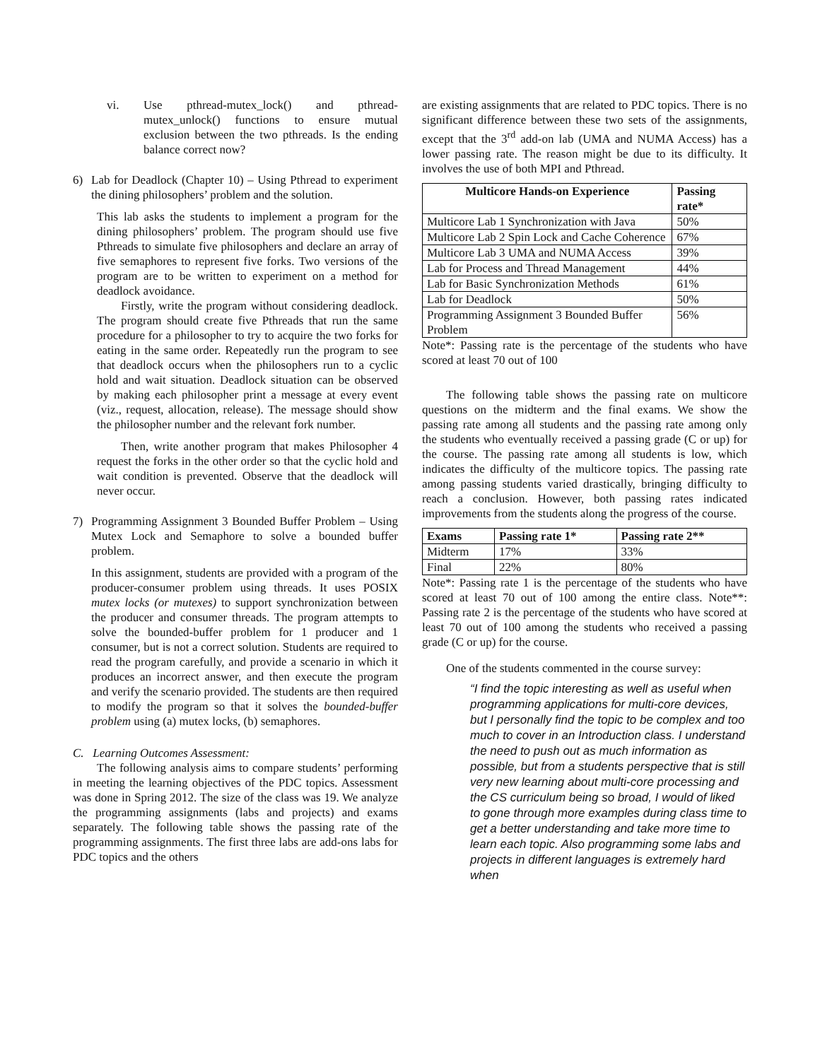vi. Use pthread-mutex_lock() and pthread-mutex_unlock() functions to ensure mutual exclusion between the two pthreads. Is the ending balance correct now?
6) Lab for Deadlock (Chapter 10) – Using Pthread to experiment the dining philosophers’ problem and the solution.
This lab asks the students to implement a program for the dining philosophers’ problem. The program should use five Pthreads to simulate five philosophers and declare an array of five semaphores to represent five forks. Two versions of the program are to be written to experiment on a method for deadlock avoidance.
Firstly, write the program without considering deadlock. The program should create five Pthreads that run the same procedure for a philosopher to try to acquire the two forks for eating in the same order. Repeatedly run the program to see that deadlock occurs when the philosophers run to a cyclic hold and wait situation. Deadlock situation can be observed by making each philosopher print a message at every event (viz., request, allocation, release). The message should show the philosopher number and the relevant fork number.
Then, write another program that makes Philosopher 4 request the forks in the other order so that the cyclic hold and wait condition is prevented. Observe that the deadlock will never occur.
7) Programming Assignment 3 Bounded Buffer Problem – Using Mutex Lock and Semaphore to solve a bounded buffer problem.
In this assignment, students are provided with a program of the producer-consumer problem using threads. It uses POSIX mutex locks (or mutexes) to support synchronization between the producer and consumer threads. The program attempts to solve the bounded-buffer problem for 1 producer and 1 consumer, but is not a correct solution. Students are required to read the program carefully, and provide a scenario in which it produces an incorrect answer, and then execute the program and verify the scenario provided. The students are then required to modify the program so that it solves the bounded-buffer problem using (a) mutex locks, (b) semaphores.
C. Learning Outcomes Assessment:
The following analysis aims to compare students’ performing in meeting the learning objectives of the PDC topics. Assessment was done in Spring 2012. The size of the class was 19. We analyze the programming assignments (labs and projects) and exams separately. The following table shows the passing rate of the programming assignments. The first three labs are add-ons labs for PDC topics and the others
are existing assignments that are related to PDC topics. There is no significant difference between these two sets of the assignments, except that the 3<sup>rd</sup> add-on lab (UMA and NUMA Access) has a lower passing rate. The reason might be due to its difficulty. It involves the use of both MPI and Pthread.
| Multicore Hands-on Experience | Passing rate* |
| --- | --- |
| Multicore Lab 1 Synchronization with Java | 50% |
| Multicore Lab 2 Spin Lock and Cache Coherence | 67% |
| Multicore Lab 3 UMA and NUMA Access | 39% |
| Lab for Process and Thread Management | 44% |
| Lab for Basic Synchronization Methods | 61% |
| Lab for Deadlock | 50% |
| Programming Assignment 3 Bounded Buffer Problem | 56% |
Note*: Passing rate is the percentage of the students who have scored at least 70 out of 100
The following table shows the passing rate on multicore questions on the midterm and the final exams. We show the passing rate among all students and the passing rate among only the students who eventually received a passing grade (C or up) for the course. The passing rate among all students is low, which indicates the difficulty of the multicore topics. The passing rate among passing students varied drastically, bringing difficulty to reach a conclusion. However, both passing rates indicated improvements from the students along the progress of the course.
| Exams | Passing rate 1* | Passing rate 2** |
| --- | --- | --- |
| Midterm | 17% | 33% |
| Final | 22% | 80% |
Note*: Passing rate 1 is the percentage of the students who have scored at least 70 out of 100 among the entire class. Note**: Passing rate 2 is the percentage of the students who have scored at least 70 out of 100 among the students who received a passing grade (C or up) for the course.
One of the students commented in the course survey:
“I find the topic interesting as well as useful when programming applications for multi-core devices, but I personally find the topic to be complex and too much to cover in an Introduction class. I understand the need to push out as much information as possible, but from a students perspective that is still very new learning about multi-core processing and the CS curriculum being so broad, I would of liked to gone through more examples during class time to get a better understanding and take more time to learn each topic. Also programming some labs and projects in different languages is extremely hard when